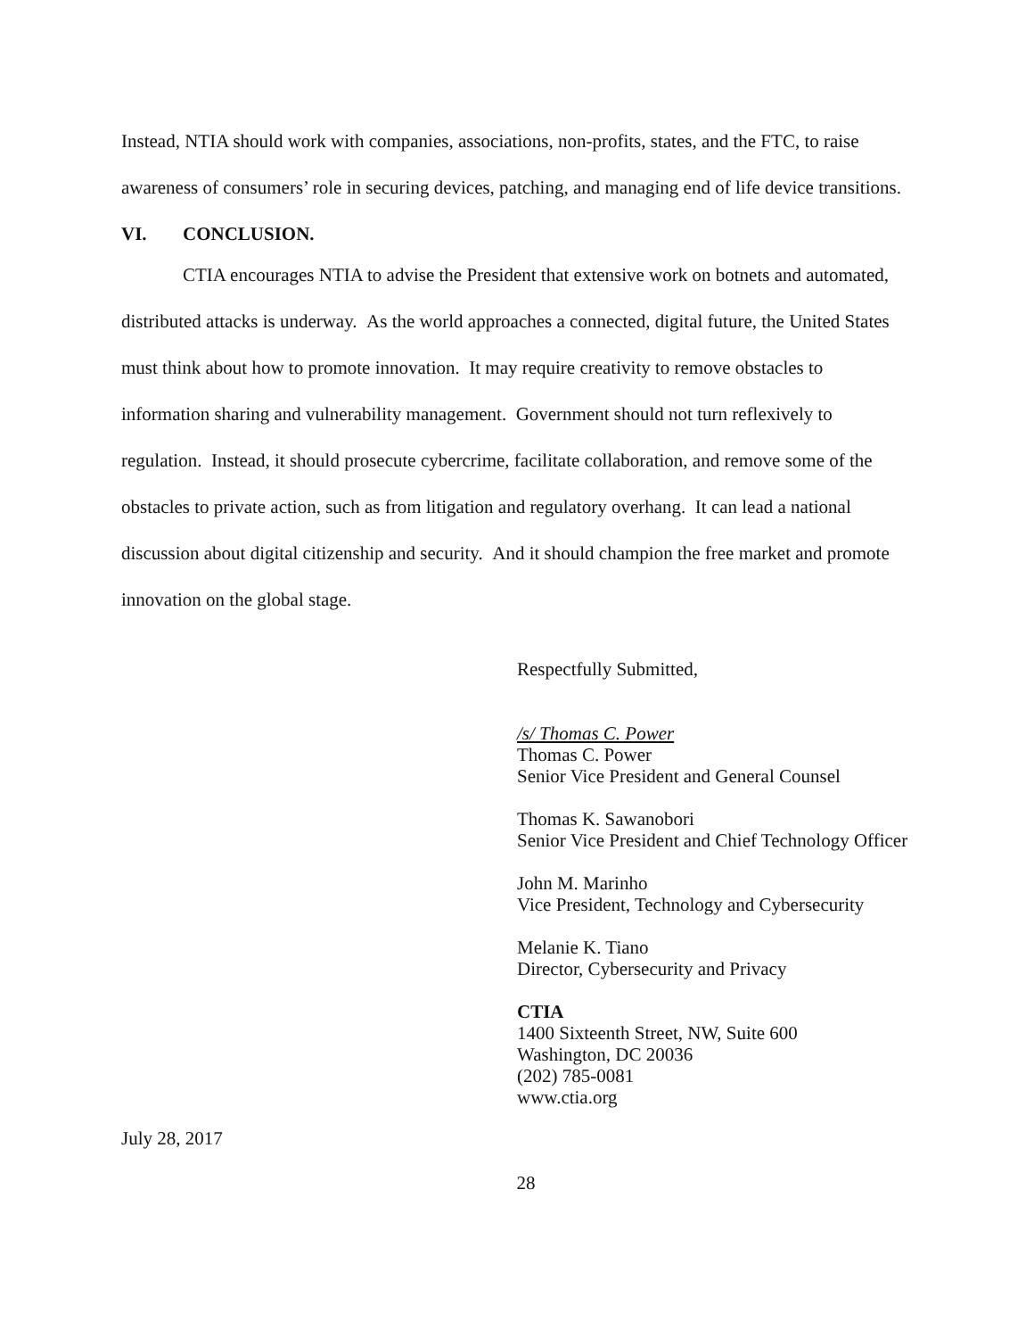Instead, NTIA should work with companies, associations, non-profits, states, and the FTC, to raise awareness of consumers’ role in securing devices, patching, and managing end of life device transitions.
VI. CONCLUSION.
CTIA encourages NTIA to advise the President that extensive work on botnets and automated, distributed attacks is underway. As the world approaches a connected, digital future, the United States must think about how to promote innovation. It may require creativity to remove obstacles to information sharing and vulnerability management. Government should not turn reflexively to regulation. Instead, it should prosecute cybercrime, facilitate collaboration, and remove some of the obstacles to private action, such as from litigation and regulatory overhang. It can lead a national discussion about digital citizenship and security. And it should champion the free market and promote innovation on the global stage.
Respectfully Submitted,
/s/ Thomas C. Power
Thomas C. Power
Senior Vice President and General Counsel
Thomas K. Sawanobori
Senior Vice President and Chief Technology Officer
John M. Marinho
Vice President, Technology and Cybersecurity
Melanie K. Tiano
Director, Cybersecurity and Privacy
CTIA
1400 Sixteenth Street, NW, Suite 600
Washington, DC 20036
(202) 785-0081
www.ctia.org
July 28, 2017
28